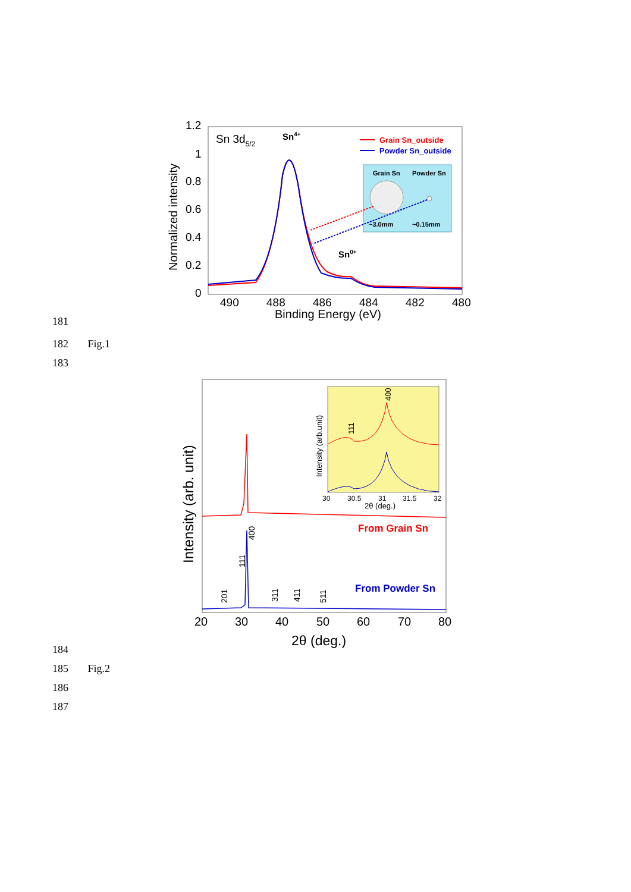1.2
1
0.8
0.6
0.4
0.2
0
490
488
486
484
482
480
Binding Energy (eV)
Normalized intensity
Sn 3d5/2
Sn4+
Sn0+
Grain Sn_outside
Powder Sn_outside
Grain Sn
Powder Sn
~3.0mm
~0.15mm
181
182 Fig.1
183
Intensity (arb. unit)
From Grain Sn
From Powder Sn
201
111
400
311
411
511
20
30
40
50
60
70
80
2θ (deg.)
111
400
Intensity (arb.unit)
30
30.5
31
31.5
32
2θ (deg.)
184
185 Fig.2
186
187